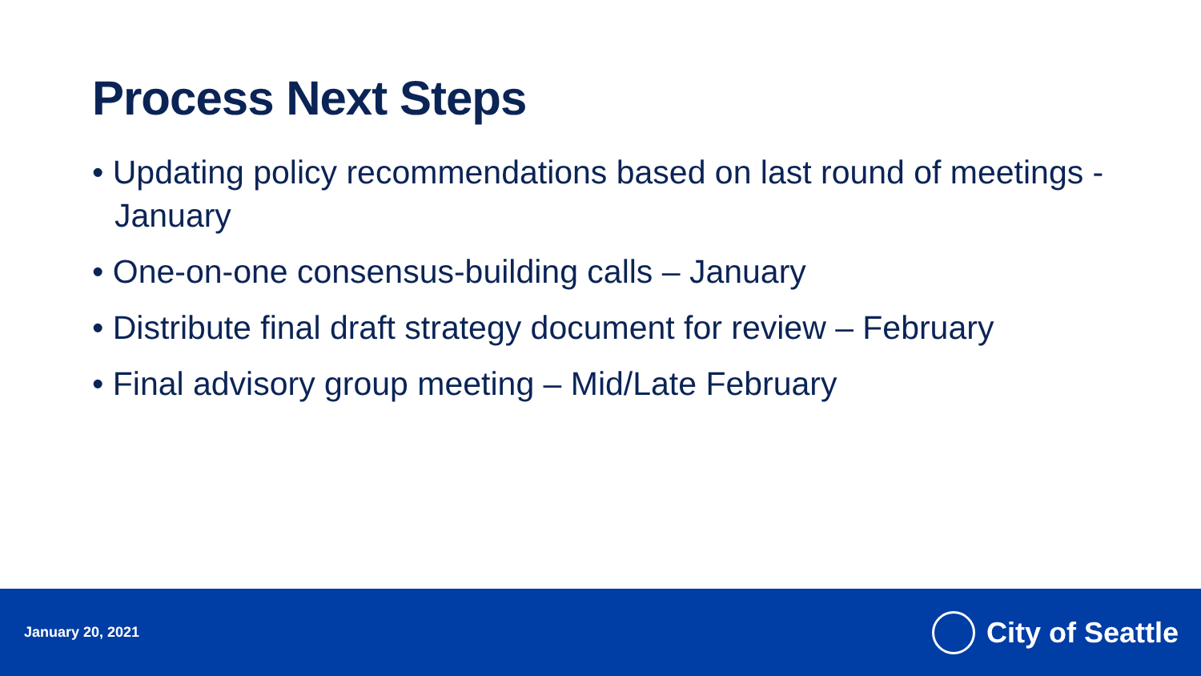Process Next Steps
• Updating policy recommendations based on last round of meetings - January
• One-on-one consensus-building calls – January
• Distribute final draft strategy document for review – February
• Final advisory group meeting – Mid/Late February
January 20, 2021
City of Seattle